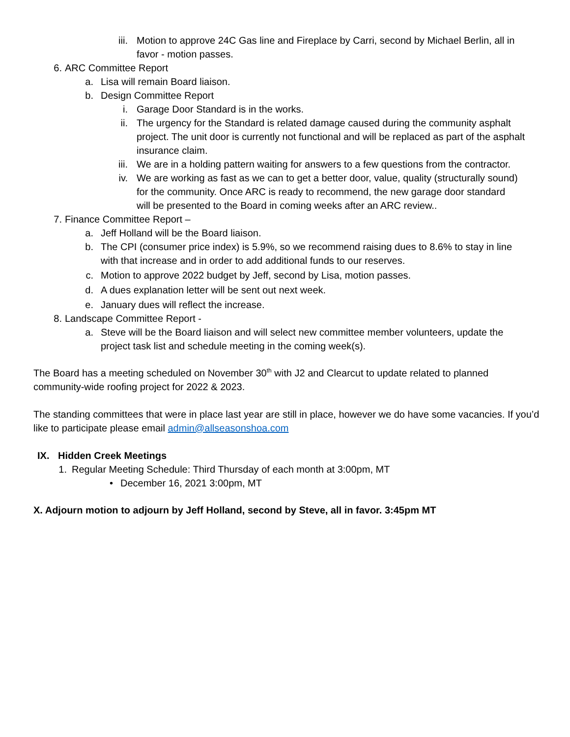iii. Motion to approve 24C Gas line and Fireplace by Carri, second by Michael Berlin, all in favor - motion passes.
6. ARC Committee Report
a. Lisa will remain Board liaison.
b. Design Committee Report
i. Garage Door Standard is in the works.
ii. The urgency for the Standard is related damage caused during the community asphalt project. The unit door is currently not functional and will be replaced as part of the asphalt insurance claim.
iii. We are in a holding pattern waiting for answers to a few questions from the contractor.
iv. We are working as fast as we can to get a better door, value, quality (structurally sound) for the community. Once ARC is ready to recommend, the new garage door standard will be presented to the Board in coming weeks after an ARC review..
7. Finance Committee Report –
a. Jeff Holland will be the Board liaison.
b. The CPI (consumer price index) is 5.9%, so we recommend raising dues to 8.6% to stay in line with that increase and in order to add additional funds to our reserves.
c. Motion to approve 2022 budget by Jeff, second by Lisa, motion passes.
d. A dues explanation letter will be sent out next week.
e. January dues will reflect the increase.
8. Landscape Committee Report -
a. Steve will be the Board liaison and will select new committee member volunteers, update the project task list and schedule meeting in the coming week(s).
The Board has a meeting scheduled on November 30<sup>th</sup> with J2 and Clearcut to update related to planned community-wide roofing project for 2022 & 2023.
The standing committees that were in place last year are still in place, however we do have some vacancies. If you’d like to participate please email admin@allseasonshoa.com
IX. Hidden Creek Meetings
1. Regular Meeting Schedule: Third Thursday of each month at 3:00pm, MT
• December 16, 2021 3:00pm, MT
X. Adjourn motion to adjourn by Jeff Holland, second by Steve, all in favor. 3:45pm MT